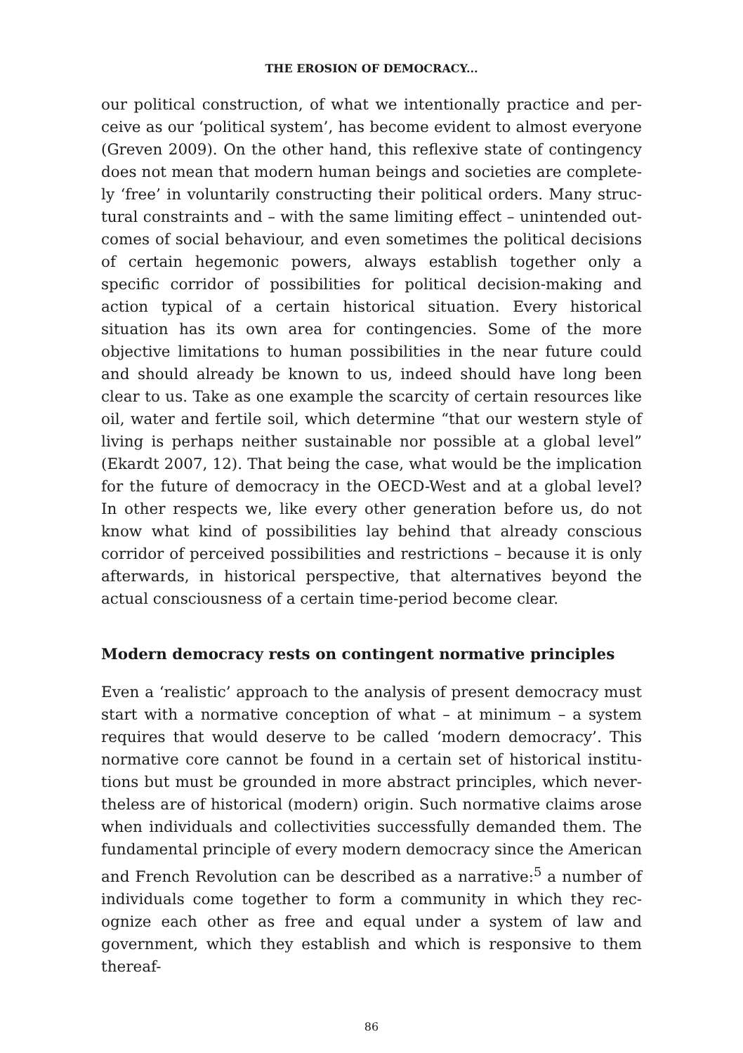THE EROSION OF DEMOCRACY...
our political construction, of what we intentionally practice and per­ceive as our ‘political system’, has become evident to almost everyone (Greven 2009). On the other hand, this reflexive state of contingency does not mean that modern human beings and societies are complete­ly ‘free’ in voluntarily constructing their political orders. Many struc­tural constraints and – with the same limiting effect – unintended out­comes of social behaviour, and even sometimes the political decisions of certain hegemonic powers, always establish together only a specific corridor of possibilities for political decision-making and action typi­cal of a certain historical situation. Every historical situation has its own area for contingencies. Some of the more objective limitations to human possibilities in the near future could and should already be known to us, indeed should have long been clear to us. Take as one example the scarcity of certain resources like oil, water and fer­tile soil, which determine “that our western style of living is perhaps neither sustainable nor possible at a global level” (Ekardt 2007, 12). That being the case, what would be the implication for the future of democracy in the OECD-West and at a global level? In other respects we, like every other generation before us, do not know what kind of possibilities lay behind that already conscious corridor of perceived possibilities and restrictions – because it is only afterwards, in histori­cal perspective, that alternatives beyond the actual consciousness of a certain time-period become clear.
Modern democracy rests on contingent normative principles
Even a ‘realistic’ approach to the analysis of present democracy must start with a normative conception of what – at minimum – a system requires that would deserve to be called ‘modern democracy’. This normative core cannot be found in a certain set of historical institu­tions but must be grounded in more abstract principles, which never­theless are of historical (modern) origin. Such normative claims arose when individuals and collectivities successfully demanded them. The fundamental principle of every modern democracy since the Ameri­can and French Revolution can be described as a narrative:<sup>5</sup> a number of individuals come together to form a community in which they rec­ognize each other as free and equal under a system of law and govern­ment, which they establish and which is responsive to them thereaf-
86